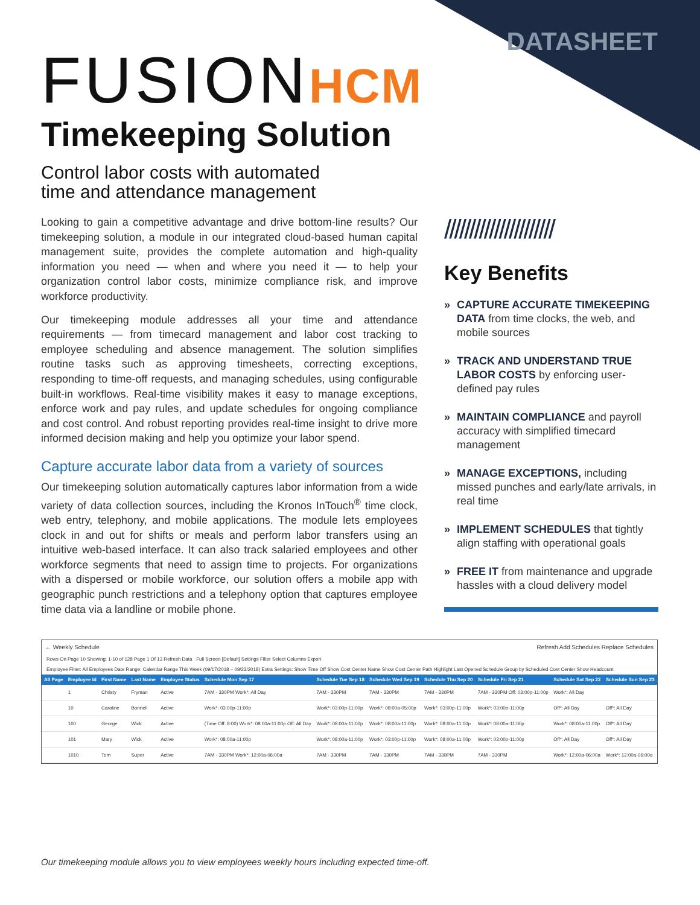DATASHEET FUSIONHCM
Timekeeping Solution
Control labor costs with automated
time and attendance management
Looking to gain a competitive advantage and drive bottom-line results? Our timekeeping solution, a module in our integrated cloud-based human capital management suite, provides the complete automation and high-quality information you need — when and where you need it — to help your organization control labor costs, minimize compliance risk, and improve workforce productivity.
Our timekeeping module addresses all your time and attendance requirements — from timecard management and labor cost tracking to employee scheduling and absence management. The solution simplifies routine tasks such as approving timesheets, correcting exceptions, responding to time-off requests, and managing schedules, using configurable built-in workflows. Real-time visibility makes it easy to manage exceptions, enforce work and pay rules, and update schedules for ongoing compliance and cost control. And robust reporting provides real-time insight to drive more informed decision making and help you optimize your labor spend.
Capture accurate labor data from a variety of sources
Our timekeeping solution automatically captures labor information from a wide variety of data collection sources, including the Kronos InTouch<sup>®</sup> time clock, web entry, telephony, and mobile applications. The module lets employees clock in and out for shifts or meals and perform labor transfers using an intuitive web-based interface. It can also track salaried employees and other workforce segments that need to assign time to projects. For organizations with a dispersed or mobile workforce, our solution offers a mobile app with geographic punch restrictions and a telephony option that captures employee time data via a landline or mobile phone.
//////////////////////
Key Benefits
» CAPTURE ACCURATE TIMEKEEPING DATA from time clocks, the web, and mobile sources
» TRACK AND UNDERSTAND TRUE LABOR COSTS by enforcing user-defined pay rules
» MAINTAIN COMPLIANCE and payroll accuracy with simplified timecard management
» MANAGE EXCEPTIONS, including missed punches and early/late arrivals, in real time
» IMPLEMENT SCHEDULES that tightly align staffing with operational goals
» FREE IT from maintenance and upgrade hassles with a cloud delivery model
← Weekly Schedule Refresh Add Schedules Replace Schedules
Rows On Page 10 Showing: 1-10 of 128 Page 1 Of 13 Refresh Data Full Screen [Default] Settings Filter Select Columns Export
Employee Filter: All Employees Date Range: Calendar Range This Week (09/17/2018 – 09/23/2018) Extra Settings: Show Time Off Show Cost Center Name Show Cost Center Path Highlight Last Opened Schedule Group by Scheduled Cost Center Show Headcount
| All Page | Employee Id | First Name | Last Name | Employee Status | Schedule Mon Sep 17 | Schedule Tue Sep 18 | Schedule Wed Sep 19 | Schedule Thu Sep 20 | Schedule Fri Sep 21 | Schedule Sat Sep 22 | Schedule Sun Sep 23 |
| --- | --- | --- | --- | --- | --- | --- | --- | --- | --- | --- | --- |
| | 1 | Christy | Fryman | Active | 7AM - 330PM Work*: All Day | 7AM - 330PM | 7AM - 330PM | 7AM - 330PM | 7AM - 330PM Off: 03:00p-11:00p | Work*: All Day | |
| | 10 | Caroline | Bonnell | Active | Work*: 03:00p-11:00p | Work*: 03:00p-11:00p | Work*: 08:00a-05:00p | Work*: 03:00p-11:00p | Work*: 03:00p-11:00p | Off*: All Day | Off*: All Day |
| | 100 | George | Wick | Active | (Time Off: 8:00) Work*: 08:00a-11:00p Off: All Day | Work*: 08:00a-11:00p | Work*: 08:00a-11:00p | Work*: 08:00a-11:00p | Work*: 08:00a-11:00p | Work*: 08:00a-11:00p | Off*: All Day |
| | 101 | Mary | Wick | Active | Work*: 08:00a-11:00p | Work*: 08:00a-11:00p | Work*: 03:00p-11:00p | Work*: 08:00a-11:00p | Work*: 03:00p-11:00p | Off*: All Day | Off*: All Day |
| | 1010 | Tom | Super | Active | 7AM - 330PM Work*: 12:00a-06:00a | 7AM - 330PM | 7AM - 330PM | 7AM - 330PM | 7AM - 330PM | Work*: 12:00a-06:00a | Work*: 12:00a-06:00a |
Our timekeeping module allows you to view employees weekly hours including expected time-off.